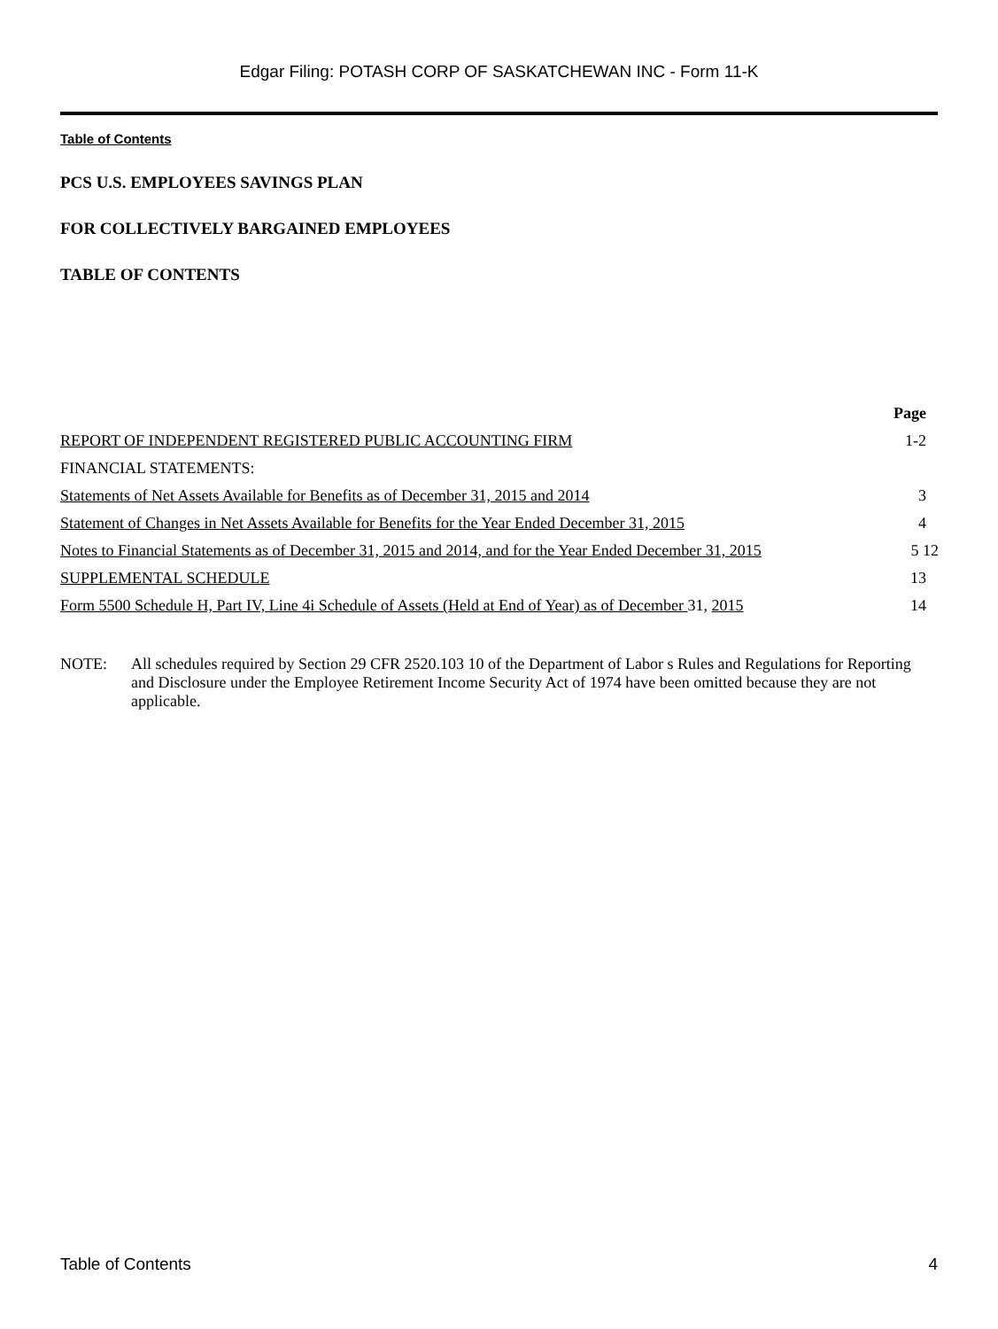Edgar Filing: POTASH CORP OF SASKATCHEWAN INC - Form 11-K
Table of Contents
PCS U.S. EMPLOYEES SAVINGS PLAN
FOR COLLECTIVELY BARGAINED EMPLOYEES
TABLE OF CONTENTS
| | Page |
| REPORT OF INDEPENDENT REGISTERED PUBLIC ACCOUNTING FIRM | 1-2 |
| FINANCIAL STATEMENTS: | |
| Statements of Net Assets Available for Benefits as of December 31, 2015 and 2014 | 3 |
| Statement of Changes in Net Assets Available for Benefits for the Year Ended December 31, 2015 | 4 |
| Notes to Financial Statements as of December 31, 2015 and 2014, and for the Year Ended December 31, 2015 | 5 12 |
| SUPPLEMENTAL SCHEDULE | 13 |
| Form 5500 Schedule H, Part IV, Line 4i Schedule of Assets (Held at End of Year) as of December 31, 2015 | 14 |
NOTE: All schedules required by Section 29 CFR 2520.103 10 of the Department of Labor s Rules and Regulations for Reporting and Disclosure under the Employee Retirement Income Security Act of 1974 have been omitted because they are not applicable.
Table of Contents 4